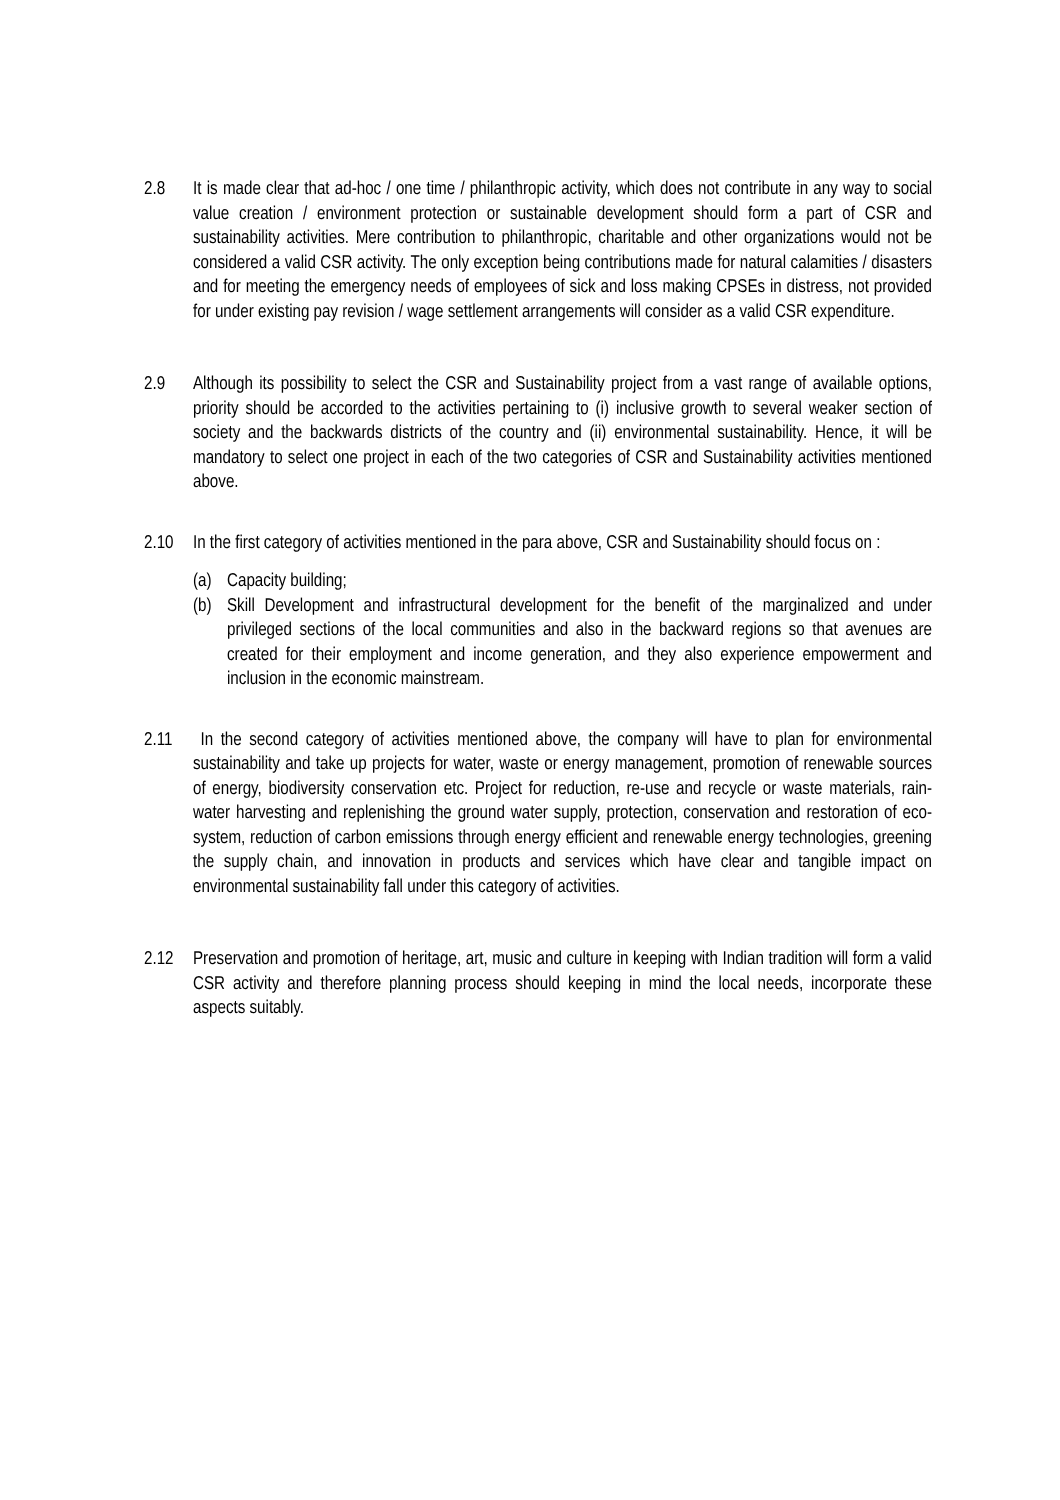2.8 It is made clear that ad-hoc / one time / philanthropic activity, which does not contribute in any way to social value creation / environment protection or sustainable development should form a part of CSR and sustainability activities. Mere contribution to philanthropic, charitable and other organizations would not be considered a valid CSR activity. The only exception being contributions made for natural calamities / disasters and for meeting the emergency needs of employees of sick and loss making CPSEs in distress, not provided for under existing pay revision / wage settlement arrangements will consider as a valid CSR expenditure.
2.9 Although its possibility to select the CSR and Sustainability project from a vast range of available options, priority should be accorded to the activities pertaining to (i) inclusive growth to several weaker section of society and the backwards districts of the country and (ii) environmental sustainability. Hence, it will be mandatory to select one project in each of the two categories of CSR and Sustainability activities mentioned above.
2.10 In the first category of activities mentioned in the para above, CSR and Sustainability should focus on :
(a) Capacity building;
(b) Skill Development and infrastructural development for the benefit of the marginalized and under privileged sections of the local communities and also in the backward regions so that avenues are created for their employment and income generation, and they also experience empowerment and inclusion in the economic mainstream.
2.11 In the second category of activities mentioned above, the company will have to plan for environmental sustainability and take up projects for water, waste or energy management, promotion of renewable sources of energy, biodiversity conservation etc. Project for reduction, re-use and recycle or waste materials, rain-water harvesting and replenishing the ground water supply, protection, conservation and restoration of eco-system, reduction of carbon emissions through energy efficient and renewable energy technologies, greening the supply chain, and innovation in products and services which have clear and tangible impact on environmental sustainability fall under this category of activities.
2.12 Preservation and promotion of heritage, art, music and culture in keeping with Indian tradition will form a valid CSR activity and therefore planning process should keeping in mind the local needs, incorporate these aspects suitably.